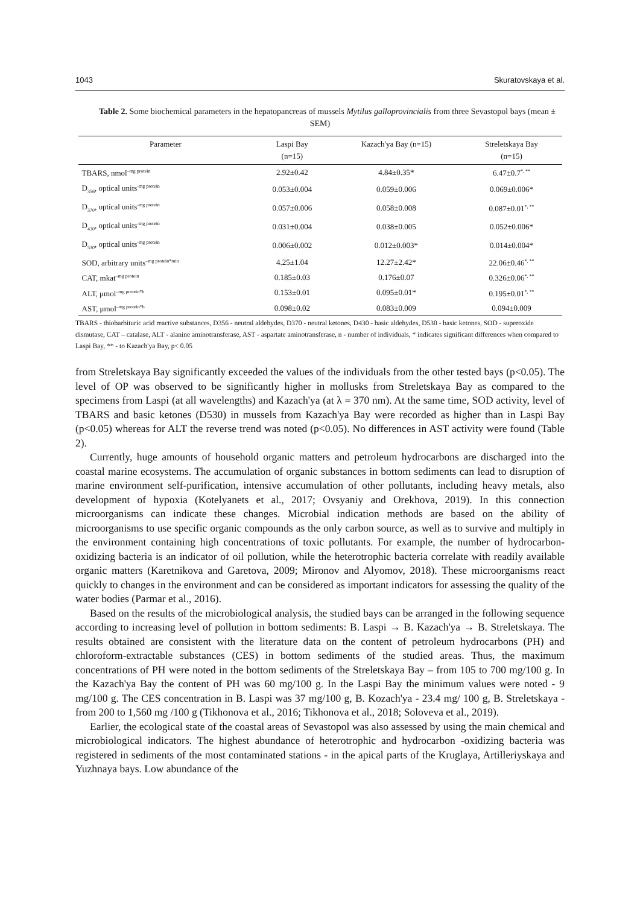1043 Skuratovskaya et al.
Table 2. Some biochemical parameters in the hepatopancreas of mussels Mytilus galloprovincialis from three Sevastopol bays (mean ± SEM)
| Parameter | Laspi Bay (n=15) | Kazach'ya Bay (n=15) | Streletskaya Bay (n=15) |
| --- | --- | --- | --- |
| TBARS, nmol<sup>–mg protein</sup> | 2.92±0.42 | 4.84±0.35* | 6.47±0.7<sup>*, **</sup> |
| D<sub>356</sub>, optical units<sup>-mg protein</sup> | 0.053±0.004 | 0.059±0.006 | 0.069±0.006* |
| D<sub>370</sub>, optical units<sup>-mg protein</sup> | 0.057±0.006 | 0.058±0.008 | 0.087±0.01<sup>*, **</sup> |
| D<sub>430</sub>, optical units<sup>-mg protein</sup> | 0.031±0.004 | 0.038±0.005 | 0.052±0.006* |
| D<sub>530</sub>, optical units<sup>-mg protein</sup> | 0.006±0.002 | 0.012±0.003* | 0.014±0.004* |
| SOD, arbitrary units<sup>–mg protein*min</sup> | 4.25±1.04 | 12.27±2.42* | 22.06±0.46<sup>*, **</sup> |
| CAT, mkat<sup>–mg protein</sup> | 0.185±0.03 | 0.176±0.07 | 0.326±0.06<sup>*, **</sup> |
| ALT, μmol<sup>–mg protein*h</sup> | 0.153±0.01 | 0.095±0.01* | 0.195±0.01<sup>*, **</sup> |
| AST, μmol<sup>–mg protein*h</sup> | 0.098±0.02 | 0.083±0.009 | 0.094±0.009 |
TBARS - thiobarbituric acid reactive substances, D356 - neutral aldehydes, D370 - neutral ketones, D430 - basic aldehydes, D530 - basic ketones, SOD - superoxide dismutase, CAT – catalase, ALT - alanine aminotransferase, AST - aspartate aminotransferase, n - number of individuals, * indicates significant differences when compared to Laspi Bay, ** - to Kazach'ya Bay, p< 0.05
from Streletskaya Bay significantly exceeded the values of the individuals from the other tested bays (p<0.05). The level of OP was observed to be significantly higher in mollusks from Streletskaya Bay as compared to the specimens from Laspi (at all wavelengths) and Kazach'ya (at λ = 370 nm). At the same time, SOD activity, level of TBARS and basic ketones (D530) in mussels from Kazach'ya Bay were recorded as higher than in Laspi Bay (p<0.05) whereas for ALT the reverse trend was noted (p<0.05). No differences in AST activity were found (Table 2).
Currently, huge amounts of household organic matters and petroleum hydrocarbons are discharged into the coastal marine ecosystems. The accumulation of organic substances in bottom sediments can lead to disruption of marine environment self-purification, intensive accumulation of other pollutants, including heavy metals, also development of hypoxia (Kotelyanets et al., 2017; Ovsyaniy and Orekhova, 2019). In this connection microorganisms can indicate these changes. Microbial indication methods are based on the ability of microorganisms to use specific organic compounds as the only carbon source, as well as to survive and multiply in the environment containing high concentrations of toxic pollutants. For example, the number of hydrocarbon-oxidizing bacteria is an indicator of oil pollution, while the heterotrophic bacteria correlate with readily available organic matters (Karetnikova and Garetova, 2009; Mironov and Alyomov, 2018). These microorganisms react quickly to changes in the environment and can be considered as important indicators for assessing the quality of the water bodies (Parmar et al., 2016).
Based on the results of the microbiological analysis, the studied bays can be arranged in the following sequence according to increasing level of pollution in bottom sediments: B. Laspi → B. Kazach'ya → B. Streletskaya. The results obtained are consistent with the literature data on the content of petroleum hydrocarbons (PH) and chloroform-extractable substances (CES) in bottom sediments of the studied areas. Thus, the maximum concentrations of PH were noted in the bottom sediments of the Streletskaya Bay – from 105 to 700 mg/100 g. In the Kazach'ya Bay the content of PH was 60 mg/100 g. In the Laspi Bay the minimum values were noted - 9 mg/100 g. The CES concentration in B. Laspi was 37 mg/100 g, B. Kozach'ya - 23.4 mg/ 100 g, B. Streletskaya - from 200 to 1,560 mg /100 g (Tikhonova et al., 2016; Tikhonova et al., 2018; Soloveva et al., 2019).
Earlier, the ecological state of the coastal areas of Sevastopol was also assessed by using the main chemical and microbiological indicators. The highest abundance of heterotrophic and hydrocarbon -oxidizing bacteria was registered in sediments of the most contaminated stations - in the apical parts of the Kruglaya, Artilleriyskaya and Yuzhnaya bays. Low abundance of the